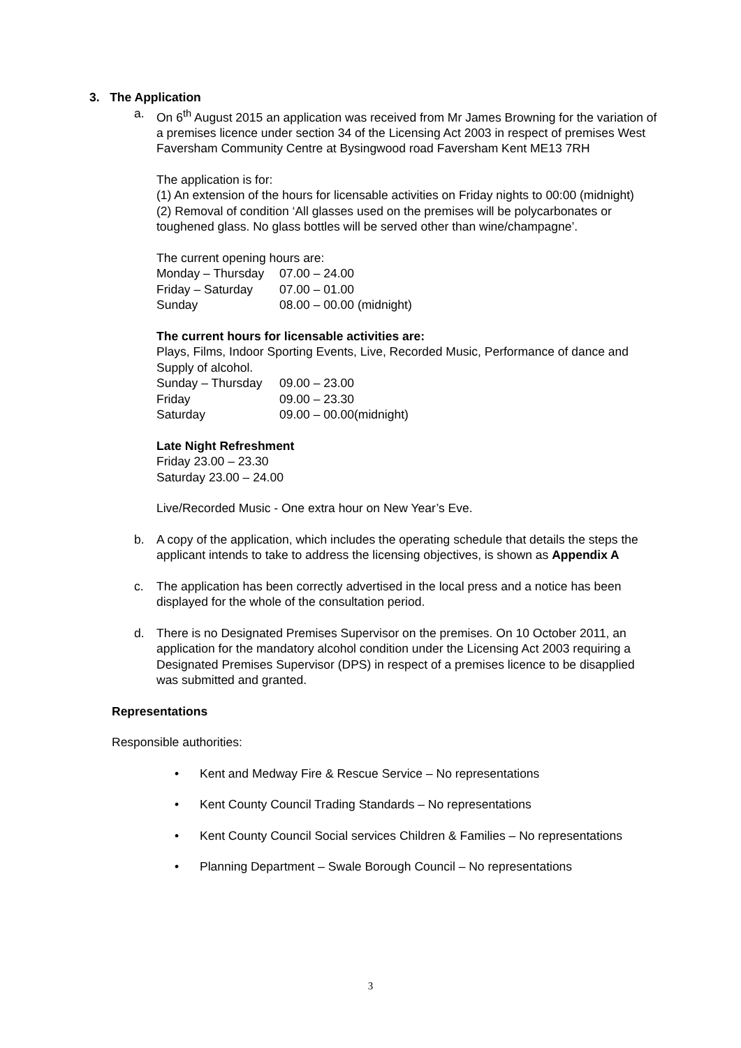3. The Application
a. On 6<sup>th</sup> August 2015 an application was received from Mr James Browning for the variation of a premises licence under section 34 of the Licensing Act 2003 in respect of premises West Faversham Community Centre at Bysingwood road Faversham Kent ME13 7RH
The application is for:
(1) An extension of the hours for licensable activities on Friday nights to 00:00 (midnight)
(2) Removal of condition ‘All glasses used on the premises will be polycarbonates or toughened glass. No glass bottles will be served other than wine/champagne’.
The current opening hours are:
Monday – Thursday 07.00 – 24.00
Friday – Saturday 07.00 – 01.00
Sunday 08.00 – 00.00 (midnight)
The current hours for licensable activities are:
Plays, Films, Indoor Sporting Events, Live, Recorded Music, Performance of dance and Supply of alcohol.
Sunday – Thursday 09.00 – 23.00
Friday 09.00 – 23.30
Saturday 09.00 – 00.00(midnight)
Late Night Refreshment
Friday 23.00 – 23.30
Saturday 23.00 – 24.00
Live/Recorded Music - One extra hour on New Year’s Eve.
b. A copy of the application, which includes the operating schedule that details the steps the applicant intends to take to address the licensing objectives, is shown as Appendix A
c. The application has been correctly advertised in the local press and a notice has been displayed for the whole of the consultation period.
d. There is no Designated Premises Supervisor on the premises. On 10 October 2011, an application for the mandatory alcohol condition under the Licensing Act 2003 requiring a Designated Premises Supervisor (DPS) in respect of a premises licence to be disapplied was submitted and granted.
Representations
Responsible authorities:
• Kent and Medway Fire & Rescue Service – No representations
• Kent County Council Trading Standards – No representations
• Kent County Council Social services Children & Families – No representations
• Planning Department – Swale Borough Council – No representations
3